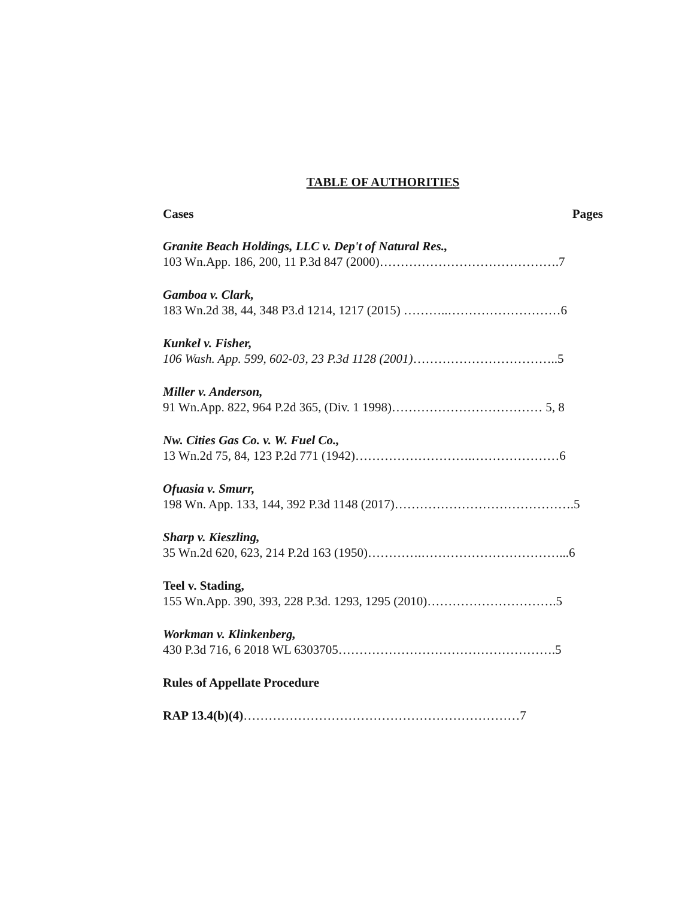TABLE OF AUTHORITIES
Cases Pages
Granite Beach Holdings, LLC v. Dep't of Natural Res.,
103 Wn.App. 186, 200, 11 P.3d 847 (2000)…………………………………….7
Gamboa v. Clark,
183 Wn.2d 38, 44, 348 P3.d 1214, 1217 (2015) ………..………………………6
Kunkel v. Fisher,
106 Wash. App. 599, 602-03, 23 P.3d 1128 (2001)……………………………..5
Miller v. Anderson,
91 Wn.App. 822, 964 P.2d 365, (Div. 1 1998)……………………………… 5, 8
Nw. Cities Gas Co. v. W. Fuel Co.,
13 Wn.2d 75, 84, 123 P.2d 771 (1942)……………………….…………………6
Ofuasia v. Smurr,
198 Wn. App. 133, 144, 392 P.3d 1148 (2017)…………………………………….5
Sharp v. Kieszling,
35 Wn.2d 620, 623, 214 P.2d 163 (1950)………….……………………………...6
Teel v. Stading,
155 Wn.App. 390, 393, 228 P.3d. 1293, 1295 (2010)………………………….5
Workman v. Klinkenberg,
430 P.3d 716, 6 2018 WL 6303705…………………………………………….5
Rules of Appellate Procedure
RAP 13.4(b)(4)…………………………………………………………7